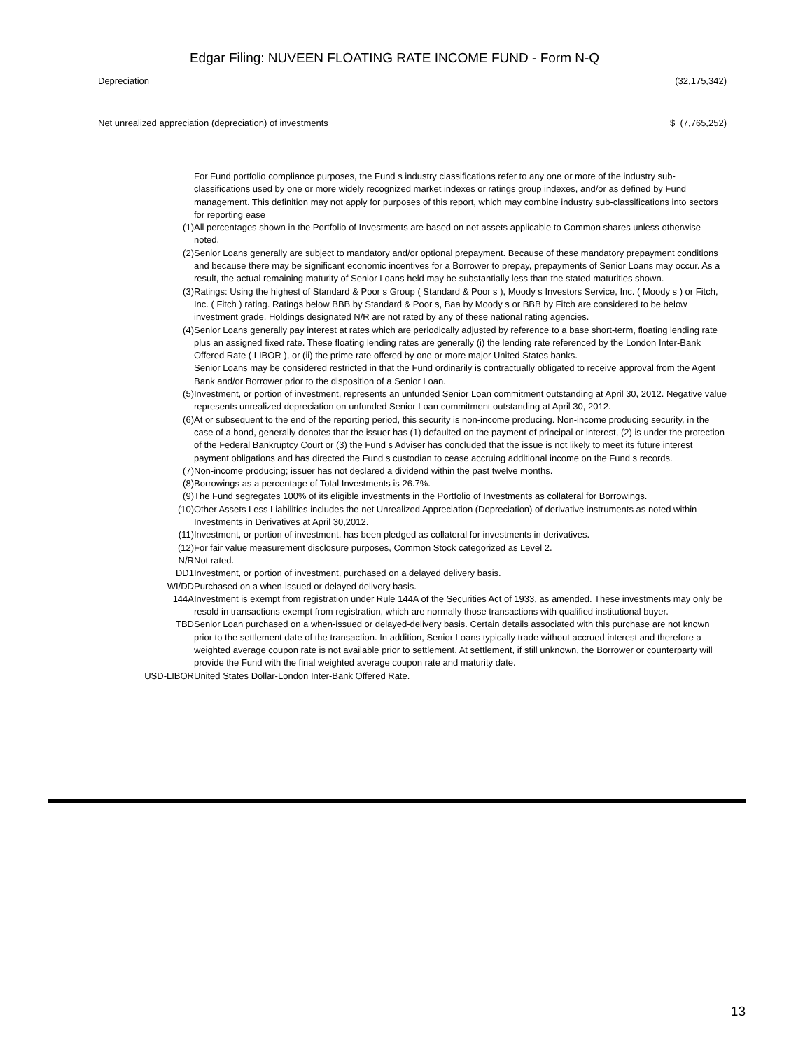Edgar Filing: NUVEEN FLOATING RATE INCOME FUND - Form N-Q
| Depreciation | (32,175,342) |
| Net unrealized appreciation (depreciation) of investments | $ (7,765,252) |
| | For Fund portfolio compliance purposes, the Fund s industry classifications refer to any one or more of the industry sub-classifications used by one or more widely recognized market indexes or ratings group indexes, and/or as defined by Fund management. This definition may not apply for purposes of this report, which may combine industry sub-classifications into sectors for reporting ease |
| (1) | All percentages shown in the Portfolio of Investments are based on net assets applicable to Common shares unless otherwise noted. |
| (2) | Senior Loans generally are subject to mandatory and/or optional prepayment. Because of these mandatory prepayment conditions and because there may be significant economic incentives for a Borrower to prepay, prepayments of Senior Loans may occur. As a result, the actual remaining maturity of Senior Loans held may be substantially less than the stated maturities shown. |
| (3) | Ratings: Using the highest of Standard & Poor s Group ( Standard & Poor s ), Moody s Investors Service, Inc. ( Moody s ) or Fitch, Inc. ( Fitch ) rating. Ratings below BBB by Standard & Poor s, Baa by Moody s or BBB by Fitch are considered to be below investment grade. Holdings designated N/R are not rated by any of these national rating agencies. |
| (4) | Senior Loans generally pay interest at rates which are periodically adjusted by reference to a base short-term, floating lending rate plus an assigned fixed rate. These floating lending rates are generally (i) the lending rate referenced by the London Inter-Bank Offered Rate ( LIBOR ), or (ii) the prime rate offered by one or more major United States banks. Senior Loans may be considered restricted in that the Fund ordinarily is contractually obligated to receive approval from the Agent Bank and/or Borrower prior to the disposition of a Senior Loan. |
| (5) | Investment, or portion of investment, represents an unfunded Senior Loan commitment outstanding at April 30, 2012. Negative value represents unrealized depreciation on unfunded Senior Loan commitment outstanding at April 30, 2012. |
| (6) | At or subsequent to the end of the reporting period, this security is non-income producing. Non-income producing security, in the case of a bond, generally denotes that the issuer has (1) defaulted on the payment of principal or interest, (2) is under the protection of the Federal Bankruptcy Court or (3) the Fund s Adviser has concluded that the issue is not likely to meet its future interest payment obligations and has directed the Fund s custodian to cease accruing additional income on the Fund s records. |
| (7) | Non-income producing; issuer has not declared a dividend within the past twelve months. |
| (8) | Borrowings as a percentage of Total Investments is 26.7%. |
| (9) | The Fund segregates 100% of its eligible investments in the Portfolio of Investments as collateral for Borrowings. |
| (10) | Other Assets Less Liabilities includes the net Unrealized Appreciation (Depreciation) of derivative instruments as noted within Investments in Derivatives at April 30,2012. |
| (11) | Investment, or portion of investment, has been pledged as collateral for investments in derivatives. |
| (12) | For fair value measurement disclosure purposes, Common Stock categorized as Level 2. |
| N/R | Not rated. |
| DD1 | Investment, or portion of investment, purchased on a delayed delivery basis. |
| WI/DD | Purchased on a when-issued or delayed delivery basis. |
| 144A | Investment is exempt from registration under Rule 144A of the Securities Act of 1933, as amended. These investments may only be resold in transactions exempt from registration, which are normally those transactions with qualified institutional buyer. |
| TBD | Senior Loan purchased on a when-issued or delayed-delivery basis. Certain details associated with this purchase are not known prior to the settlement date of the transaction. In addition, Senior Loans typically trade without accrued interest and therefore a weighted average coupon rate is not available prior to settlement. At settlement, if still unknown, the Borrower or counterparty will provide the Fund with the final weighted average coupon rate and maturity date. |
| USD-LIBOR | United States Dollar-London Inter-Bank Offered Rate. |
13